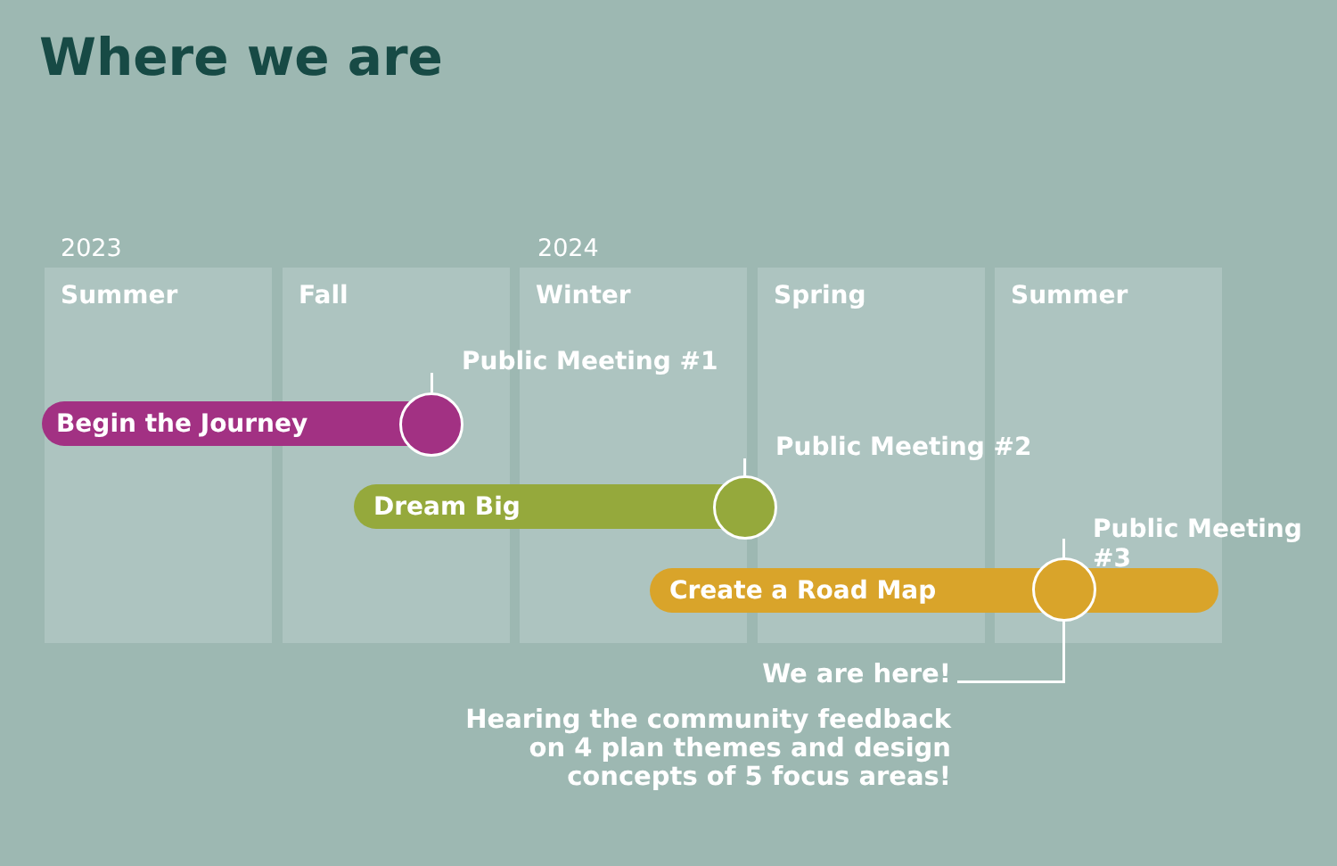Where we are
2023 2024
Summer Fall Winter Spring Summer
Public Meeting #1
Begin the Journey
Public Meeting #2
Dream Big
Public Meeting #3
Create a Road Map
We are here!
Hearing the community feedback
on 4 plan themes and design
concepts of 5 focus areas!